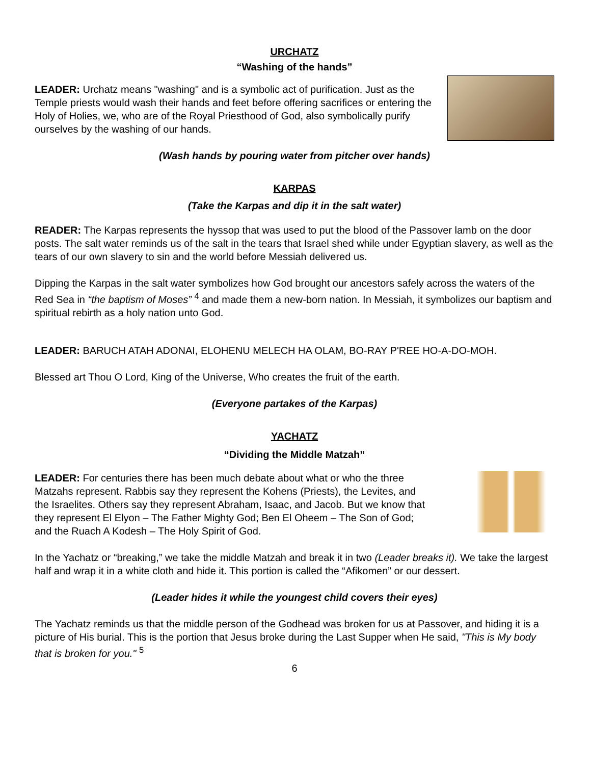URCHATZ
“Washing of the hands”
LEADER: Urchatz means "washing" and is a symbolic act of purification. Just as the Temple priests would wash their hands and feet before offering sacrifices or entering the Holy of Holies, we, who are of the Royal Priesthood of God, also symbolically purify ourselves by the washing of our hands.
(Wash hands by pouring water from pitcher over hands)
KARPAS
(Take the Karpas and dip it in the salt water)
READER: The Karpas represents the hyssop that was used to put the blood of the Passover lamb on the door posts. The salt water reminds us of the salt in the tears that Israel shed while under Egyptian slavery, as well as the tears of our own slavery to sin and the world before Messiah delivered us.
Dipping the Karpas in the salt water symbolizes how God brought our ancestors safely across the waters of the Red Sea in “the baptism of Moses” <sup>4</sup> and made them a new-born nation. In Messiah, it symbolizes our baptism and spiritual rebirth as a holy nation unto God.
LEADER: BARUCH ATAH ADONAI, ELOHENU MELECH HA OLAM, BO-RAY P'REE HO-A-DO-MOH.
Blessed art Thou O Lord, King of the Universe, Who creates the fruit of the earth.
(Everyone partakes of the Karpas)
YACHATZ
“Dividing the Middle Matzah”
LEADER: For centuries there has been much debate about what or who the three Matzahs represent. Rabbis say they represent the Kohens (Priests), the Levites, and the Israelites. Others say they represent Abraham, Isaac, and Jacob. But we know that they represent El Elyon – The Father Mighty God; Ben El Oheem – The Son of God; and the Ruach A Kodesh – The Holy Spirit of God.
In the Yachatz or “breaking,” we take the middle Matzah and break it in two (Leader breaks it). We take the largest half and wrap it in a white cloth and hide it. This portion is called the “Afikomen” or our dessert.
(Leader hides it while the youngest child covers their eyes)
The Yachatz reminds us that the middle person of the Godhead was broken for us at Passover, and hiding it is a picture of His burial. This is the portion that Jesus broke during the Last Supper when He said, "This is My body that is broken for you." <sup>5</sup>
6